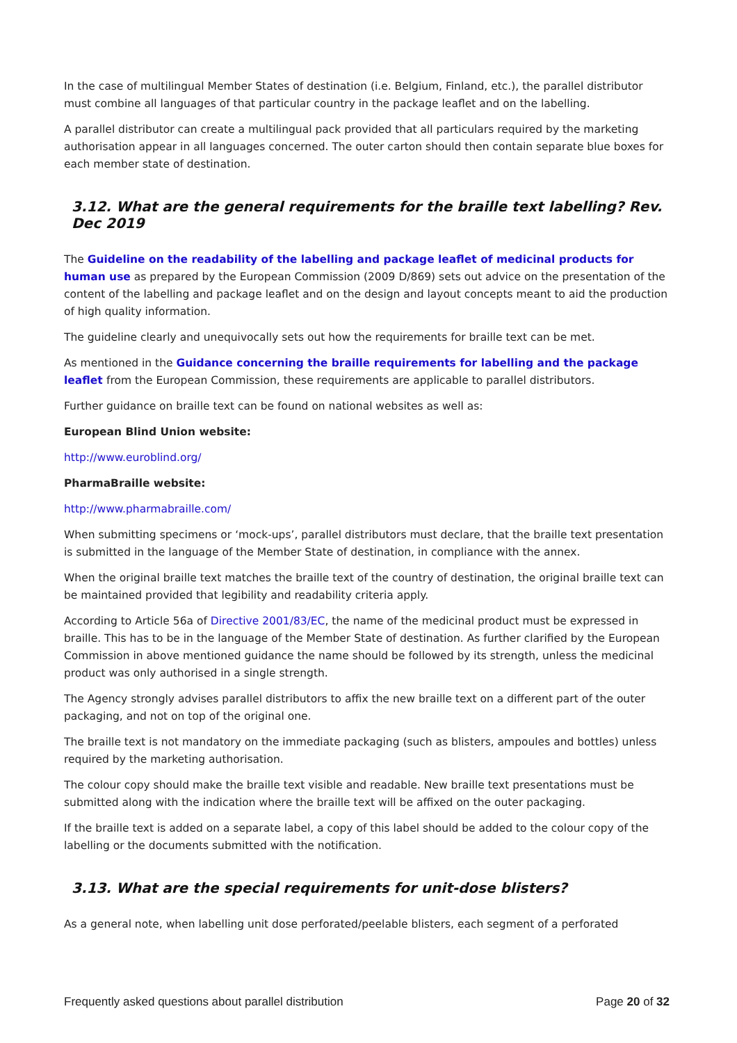In the case of multilingual Member States of destination (i.e. Belgium, Finland, etc.), the parallel distributor must combine all languages of that particular country in the package leaflet and on the labelling.
A parallel distributor can create a multilingual pack provided that all particulars required by the marketing authorisation appear in all languages concerned. The outer carton should then contain separate blue boxes for each member state of destination.
3.12. What are the general requirements for the braille text labelling? Rev. Dec 2019
The Guideline on the readability of the labelling and package leaflet of medicinal products for human use as prepared by the European Commission (2009 D/869) sets out advice on the presentation of the content of the labelling and package leaflet and on the design and layout concepts meant to aid the production of high quality information.
The guideline clearly and unequivocally sets out how the requirements for braille text can be met.
As mentioned in the Guidance concerning the braille requirements for labelling and the package leaflet from the European Commission, these requirements are applicable to parallel distributors.
Further guidance on braille text can be found on national websites as well as:
European Blind Union website:
http://www.euroblind.org/
PharmaBraille website:
http://www.pharmabraille.com/
When submitting specimens or ‘mock-ups’, parallel distributors must declare, that the braille text presentation is submitted in the language of the Member State of destination, in compliance with the annex.
When the original braille text matches the braille text of the country of destination, the original braille text can be maintained provided that legibility and readability criteria apply.
According to Article 56a of Directive 2001/83/EC, the name of the medicinal product must be expressed in braille. This has to be in the language of the Member State of destination. As further clarified by the European Commission in above mentioned guidance the name should be followed by its strength, unless the medicinal product was only authorised in a single strength.
The Agency strongly advises parallel distributors to affix the new braille text on a different part of the outer packaging, and not on top of the original one.
The braille text is not mandatory on the immediate packaging (such as blisters, ampoules and bottles) unless required by the marketing authorisation.
The colour copy should make the braille text visible and readable. New braille text presentations must be submitted along with the indication where the braille text will be affixed on the outer packaging.
If the braille text is added on a separate label, a copy of this label should be added to the colour copy of the labelling or the documents submitted with the notification.
3.13. What are the special requirements for unit-dose blisters?
As a general note, when labelling unit dose perforated/peelable blisters, each segment of a perforated
Frequently asked questions about parallel distribution Page 20 of 32